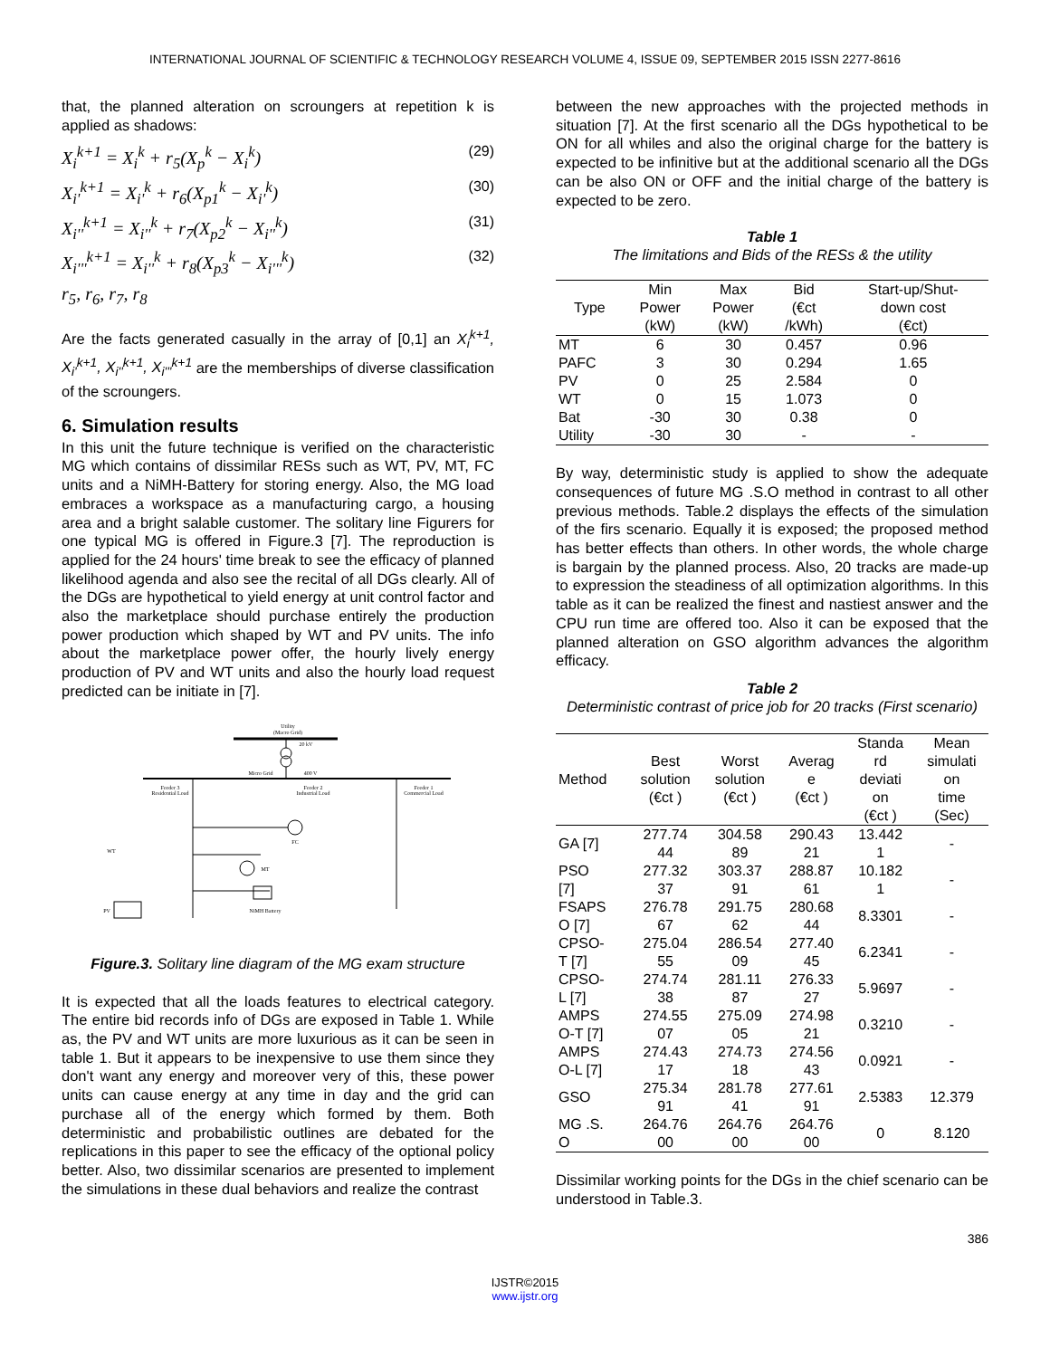INTERNATIONAL JOURNAL OF SCIENTIFIC & TECHNOLOGY RESEARCH VOLUME 4, ISSUE 09, SEPTEMBER 2015 ISSN 2277-8616
that, the planned alteration on scroungers at repetition k is applied as shadows:
X<sub>i</sub><sup>k+1</sup> = X<sub>i</sub><sup>k</sup> + r<sub>5</sub>(X<sub>p</sub><sup>k</sup> − X<sub>i</sub><sup>k</sup>) (29)
X<sub>i'</sub><sup>k+1</sup> = X<sub>i'</sub><sup>k</sup> + r<sub>6</sub>(X<sub>p1</sub><sup>k</sup> − X<sub>i'</sub><sup>k</sup>) (30)
X<sub>i''</sub><sup>k+1</sup> = X<sub>i''</sub><sup>k</sup> + r<sub>7</sub>(X<sub>p2</sub><sup>k</sup> − X<sub>i''</sub><sup>k</sup>) (31)
X<sub>i'''</sub><sup>k+1</sup> = X<sub>i''</sub><sup>k</sup> + r<sub>8</sub>(X<sub>p3</sub><sup>k</sup> − X<sub>i'''</sub><sup>k</sup>) (32)
r<sub>5</sub>, r<sub>6</sub>, r<sub>7</sub>, r<sub>8</sub>
Are the facts generated casually in the array of [0,1] an X<sub>i</sub><sup>k+1</sup>, X<sub>i'</sub><sup>k+1</sup>, X<sub>i''</sub><sup>k+1</sup>, X<sub>i'''</sub><sup>k+1</sup> are the memberships of diverse classification of the scroungers.
6. Simulation results
In this unit the future technique is verified on the characteristic MG which contains of dissimilar RESs such as WT, PV, MT, FC units and a NiMH-Battery for storing energy. Also, the MG load embraces a workspace as a manufacturing cargo, a housing area and a bright salable customer. The solitary line Figurers for one typical MG is offered in Figure.3 [7]. The reproduction is applied for the 24 hours' time break to see the efficacy of planned likelihood agenda and also see the recital of all DGs clearly. All of the DGs are hypothetical to yield energy at unit control factor and also the marketplace should purchase entirely the production power production which shaped by WT and PV units. The info about the marketplace power offer, the hourly lively energy production of PV and WT units and also the hourly load request predicted can be initiate in [7].
Utility
(Macro Grid)
20 kV
Micro Grid
400 V
Feeder 3
Residential Load
Feeder 2
Industrial Load
Feeder 1
Commercial Load
FC
MT
NiMH Battery
WT
PV
Figure.3. Solitary line diagram of the MG exam structure
It is expected that all the loads features to electrical category. The entire bid records info of DGs are exposed in Table 1. While as, the PV and WT units are more luxurious as it can be seen in table 1. But it appears to be inexpensive to use them since they don't want any energy and moreover very of this, these power units can cause energy at any time in day and the grid can purchase all of the energy which formed by them. Both deterministic and probabilistic outlines are debated for the replications in this paper to see the efficacy of the optional policy better. Also, two dissimilar scenarios are presented to implement the simulations in these dual behaviors and realize the contrast
between the new approaches with the projected methods in situation [7]. At the first scenario all the DGs hypothetical to be ON for all whiles and also the original charge for the battery is expected to be infinitive but at the additional scenario all the DGs can be also ON or OFF and the initial charge of the battery is expected to be zero.
Table 1
The limitations and Bids of the RESs & the utility
| Type | Min Power (kW) | Max Power (kW) | Bid (€ct /kWh) | Start-up/Shut- down cost (€ct) |
| --- | --- | --- | --- | --- |
| MT | 6 | 30 | 0.457 | 0.96 |
| PAFC | 3 | 30 | 0.294 | 1.65 |
| PV | 0 | 25 | 2.584 | 0 |
| WT | 0 | 15 | 1.073 | 0 |
| Bat | -30 | 30 | 0.38 | 0 |
| Utility | -30 | 30 | - | - |
By way, deterministic study is applied to show the adequate consequences of future MG .S.O method in contrast to all other previous methods. Table.2 displays the effects of the simulation of the firs scenario. Equally it is exposed; the proposed method has better effects than others. In other words, the whole charge is bargain by the planned process. Also, 20 tracks are made-up to expression the steadiness of all optimization algorithms. In this table as it can be realized the finest and nastiest answer and the CPU run time are offered too. Also it can be exposed that the planned alteration on GSO algorithm advances the algorithm efficacy.
Table 2
Deterministic contrast of price job for 20 tracks (First scenario)
| Method | Best solution (€ct ) | Worst solution (€ct ) | Averag e (€ct ) | Standa rd deviati on (€ct ) | Mean simulati on time (Sec) |
| --- | --- | --- | --- | --- | --- |
| GA [7] | 277.74 44 | 304.58 89 | 290.43 21 | 13.442 1 | - |
| PSO [7] | 277.32 37 | 303.37 91 | 288.87 61 | 10.182 1 | - |
| FSAPS O [7] | 276.78 67 | 291.75 62 | 280.68 44 | 8.3301 | - |
| CPSO- T [7] | 275.04 55 | 286.54 09 | 277.40 45 | 6.2341 | - |
| CPSO- L [7] | 274.74 38 | 281.11 87 | 276.33 27 | 5.9697 | - |
| AMPS O-T [7] | 274.55 07 | 275.09 05 | 274.98 21 | 0.3210 | - |
| AMPS O-L [7] | 274.43 17 | 274.73 18 | 274.56 43 | 0.0921 | - |
| GSO | 275.34 91 | 281.78 41 | 277.61 91 | 2.5383 | 12.379 |
| MG .S. O | 264.76 00 | 264.76 00 | 264.76 00 | 0 | 8.120 |
Dissimilar working points for the DGs in the chief scenario can be understood in Table.3.
386
IJSTR©2015
www.ijstr.org